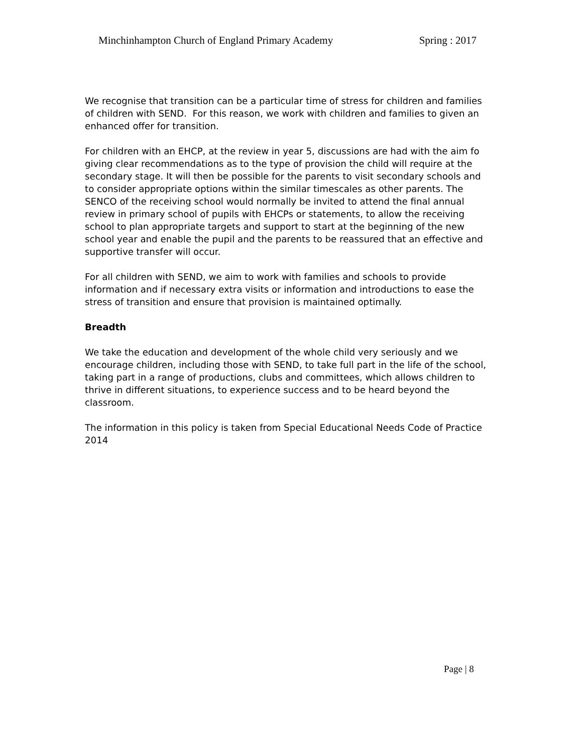Minchinhampton Church of England Primary Academy Spring : 2017
We recognise that transition can be a particular time of stress for children and families of children with SEND. For this reason, we work with children and families to given an enhanced offer for transition.
For children with an EHCP, at the review in year 5, discussions are had with the aim fo giving clear recommendations as to the type of provision the child will require at the secondary stage. It will then be possible for the parents to visit secondary schools and to consider appropriate options within the similar timescales as other parents. The SENCO of the receiving school would normally be invited to attend the final annual review in primary school of pupils with EHCPs or statements, to allow the receiving school to plan appropriate targets and support to start at the beginning of the new school year and enable the pupil and the parents to be reassured that an effective and supportive transfer will occur.
For all children with SEND, we aim to work with families and schools to provide information and if necessary extra visits or information and introductions to ease the stress of transition and ensure that provision is maintained optimally.
Breadth
We take the education and development of the whole child very seriously and we encourage children, including those with SEND, to take full part in the life of the school, taking part in a range of productions, clubs and committees, which allows children to thrive in different situations, to experience success and to be heard beyond the classroom.
The information in this policy is taken from Special Educational Needs Code of Practice 2014
Page | 8